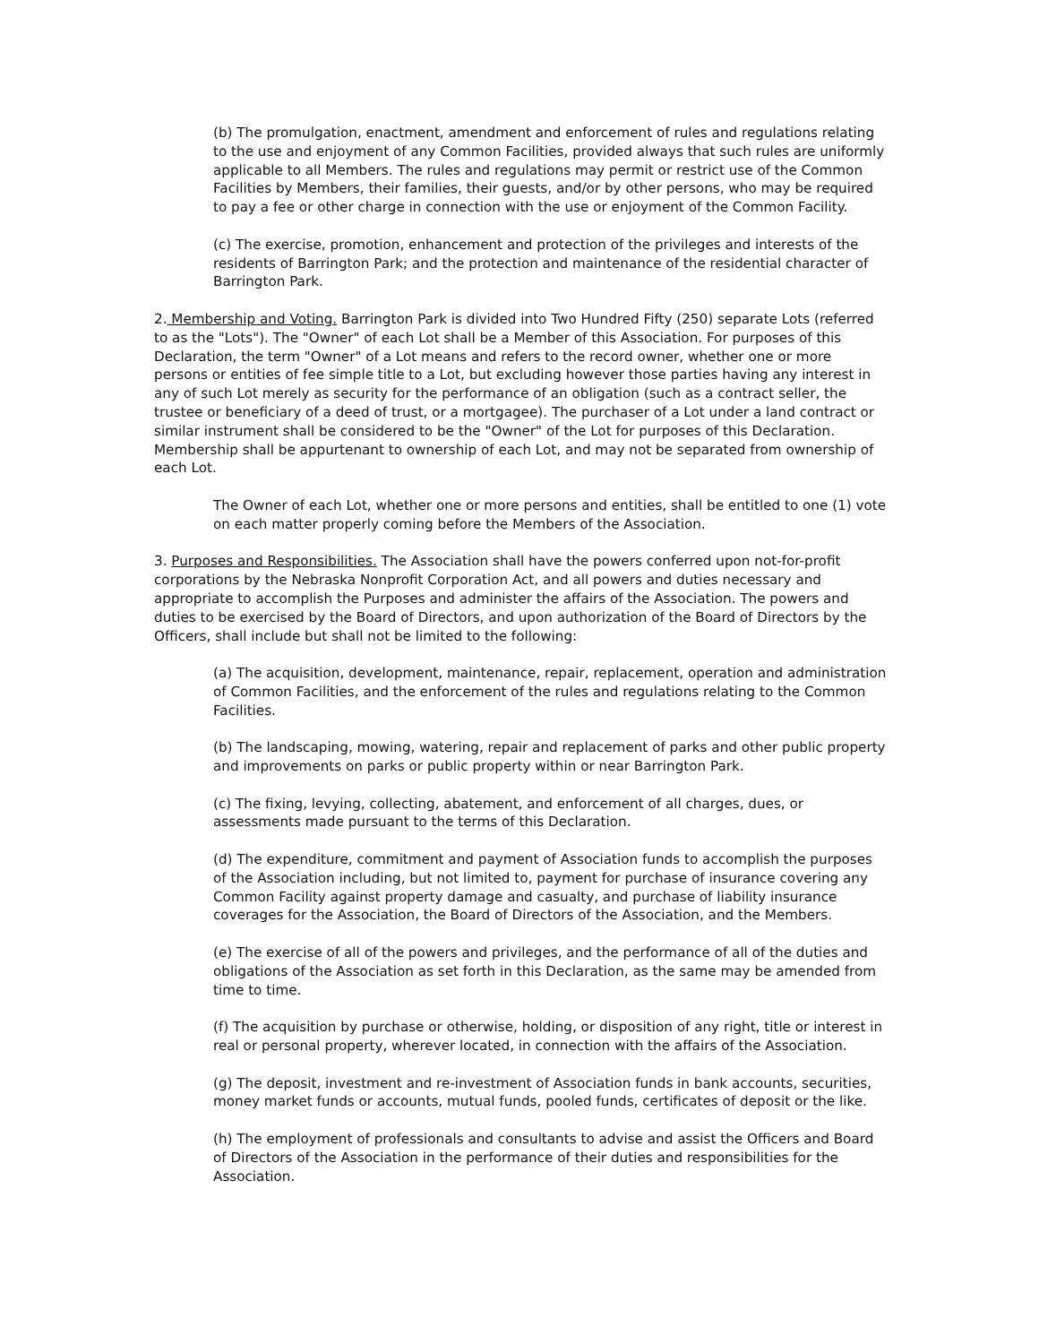(b) The promulgation, enactment, amendment and enforcement of rules and regulations relating to the use and enjoyment of any Common Facilities, provided always that such rules are uniformly applicable to all Members. The rules and regulations may permit or restrict use of the Common Facilities by Members, their families, their guests, and/or by other persons, who may be required to pay a fee or other charge in connection with the use or enjoyment of the Common Facility.
(c) The exercise, promotion, enhancement and protection of the privileges and interests of the residents of Barrington Park; and the protection and maintenance of the residential character of Barrington Park.
2. Membership and Voting. Barrington Park is divided into Two Hundred Fifty (250) separate Lots (referred to as the "Lots"). The "Owner" of each Lot shall be a Member of this Association. For purposes of this Declaration, the term "Owner" of a Lot means and refers to the record owner, whether one or more persons or entities of fee simple title to a Lot, but excluding however those parties having any interest in any of such Lot merely as security for the performance of an obligation (such as a contract seller, the trustee or beneficiary of a deed of trust, or a mortgagee). The purchaser of a Lot under a land contract or similar instrument shall be considered to be the "Owner" of the Lot for purposes of this Declaration. Membership shall be appurtenant to ownership of each Lot, and may not be separated from ownership of each Lot.
The Owner of each Lot, whether one or more persons and entities, shall be entitled to one (1) vote on each matter properly coming before the Members of the Association.
3. Purposes and Responsibilities. The Association shall have the powers conferred upon not-for-profit corporations by the Nebraska Nonprofit Corporation Act, and all powers and duties necessary and appropriate to accomplish the Purposes and administer the affairs of the Association. The powers and duties to be exercised by the Board of Directors, and upon authorization of the Board of Directors by the Officers, shall include but shall not be limited to the following:
(a) The acquisition, development, maintenance, repair, replacement, operation and administration of Common Facilities, and the enforcement of the rules and regulations relating to the Common Facilities.
(b) The landscaping, mowing, watering, repair and replacement of parks and other public property and improvements on parks or public property within or near Barrington Park.
(c) The fixing, levying, collecting, abatement, and enforcement of all charges, dues, or assessments made pursuant to the terms of this Declaration.
(d) The expenditure, commitment and payment of Association funds to accomplish the purposes of the Association including, but not limited to, payment for purchase of insurance covering any Common Facility against property damage and casualty, and purchase of liability insurance coverages for the Association, the Board of Directors of the Association, and the Members.
(e) The exercise of all of the powers and privileges, and the performance of all of the duties and obligations of the Association as set forth in this Declaration, as the same may be amended from time to time.
(f) The acquisition by purchase or otherwise, holding, or disposition of any right, title or interest in real or personal property, wherever located, in connection with the affairs of the Association.
(g) The deposit, investment and re-investment of Association funds in bank accounts, securities, money market funds or accounts, mutual funds, pooled funds, certificates of deposit or the like.
(h) The employment of professionals and consultants to advise and assist the Officers and Board of Directors of the Association in the performance of their duties and responsibilities for the Association.